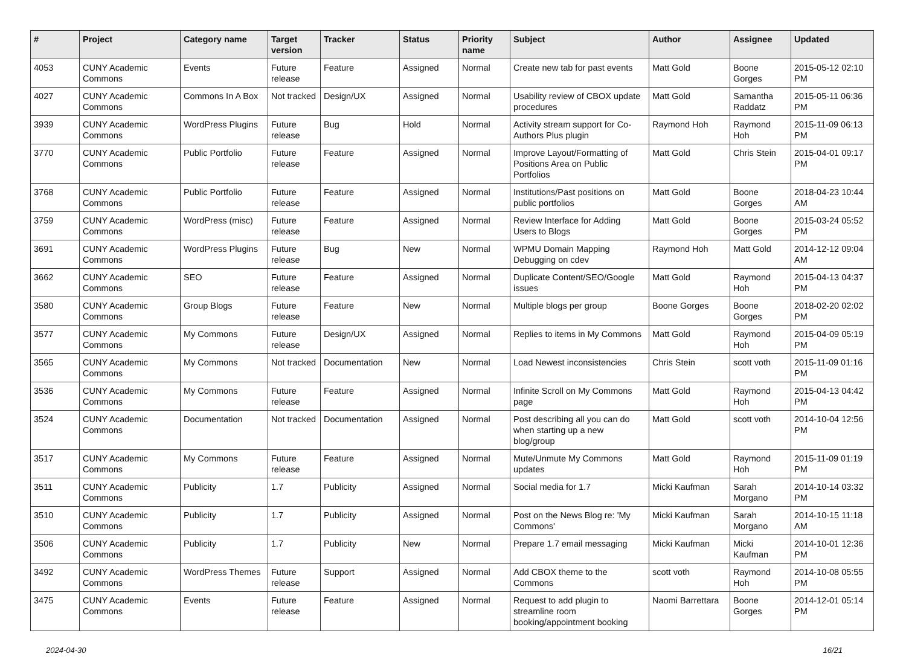| # | Project | Category name | Target version | Tracker | Status | Priority name | Subject | Author | Assignee | Updated |
| --- | --- | --- | --- | --- | --- | --- | --- | --- | --- | --- |
| 4053 | CUNY Academic Commons | Events | Future release | Feature | Assigned | Normal | Create new tab for past events | Matt Gold | Boone Gorges | 2015-05-12 02:10 PM |
| 4027 | CUNY Academic Commons | Commons In A Box | Not tracked | Design/UX | Assigned | Normal | Usability review of CBOX update procedures | Matt Gold | Samantha Raddatz | 2015-05-11 06:36 PM |
| 3939 | CUNY Academic Commons | WordPress Plugins | Future release | Bug | Hold | Normal | Activity stream support for Co-Authors Plus plugin | Raymond Hoh | Raymond Hoh | 2015-11-09 06:13 PM |
| 3770 | CUNY Academic Commons | Public Portfolio | Future release | Feature | Assigned | Normal | Improve Layout/Formatting of Positions Area on Public Portfolios | Matt Gold | Chris Stein | 2015-04-01 09:17 PM |
| 3768 | CUNY Academic Commons | Public Portfolio | Future release | Feature | Assigned | Normal | Institutions/Past positions on public portfolios | Matt Gold | Boone Gorges | 2018-04-23 10:44 AM |
| 3759 | CUNY Academic Commons | WordPress (misc) | Future release | Feature | Assigned | Normal | Review Interface for Adding Users to Blogs | Matt Gold | Boone Gorges | 2015-03-24 05:52 PM |
| 3691 | CUNY Academic Commons | WordPress Plugins | Future release | Bug | New | Normal | WPMU Domain Mapping Debugging on cdev | Raymond Hoh | Matt Gold | 2014-12-12 09:04 AM |
| 3662 | CUNY Academic Commons | SEO | Future release | Feature | Assigned | Normal | Duplicate Content/SEO/Google issues | Matt Gold | Raymond Hoh | 2015-04-13 04:37 PM |
| 3580 | CUNY Academic Commons | Group Blogs | Future release | Feature | New | Normal | Multiple blogs per group | Boone Gorges | Boone Gorges | 2018-02-20 02:02 PM |
| 3577 | CUNY Academic Commons | My Commons | Future release | Design/UX | Assigned | Normal | Replies to items in My Commons | Matt Gold | Raymond Hoh | 2015-04-09 05:19 PM |
| 3565 | CUNY Academic Commons | My Commons | Not tracked | Documentation | New | Normal | Load Newest inconsistencies | Chris Stein | scott voth | 2015-11-09 01:16 PM |
| 3536 | CUNY Academic Commons | My Commons | Future release | Feature | Assigned | Normal | Infinite Scroll on My Commons page | Matt Gold | Raymond Hoh | 2015-04-13 04:42 PM |
| 3524 | CUNY Academic Commons | Documentation | Not tracked | Documentation | Assigned | Normal | Post describing all you can do when starting up a new blog/group | Matt Gold | scott voth | 2014-10-04 12:56 PM |
| 3517 | CUNY Academic Commons | My Commons | Future release | Feature | Assigned | Normal | Mute/Unmute My Commons updates | Matt Gold | Raymond Hoh | 2015-11-09 01:19 PM |
| 3511 | CUNY Academic Commons | Publicity | 1.7 | Publicity | Assigned | Normal | Social media for 1.7 | Micki Kaufman | Sarah Morgano | 2014-10-14 03:32 PM |
| 3510 | CUNY Academic Commons | Publicity | 1.7 | Publicity | Assigned | Normal | Post on the News Blog re: 'My Commons' | Micki Kaufman | Sarah Morgano | 2014-10-15 11:18 AM |
| 3506 | CUNY Academic Commons | Publicity | 1.7 | Publicity | New | Normal | Prepare 1.7 email messaging | Micki Kaufman | Micki Kaufman | 2014-10-01 12:36 PM |
| 3492 | CUNY Academic Commons | WordPress Themes | Future release | Support | Assigned | Normal | Add CBOX theme to the Commons | scott voth | Raymond Hoh | 2014-10-08 05:55 PM |
| 3475 | CUNY Academic Commons | Events | Future release | Feature | Assigned | Normal | Request to add plugin to streamline room booking/appointment booking | Naomi Barrettara | Boone Gorges | 2014-12-01 05:14 PM |
2024-04-30 16/21